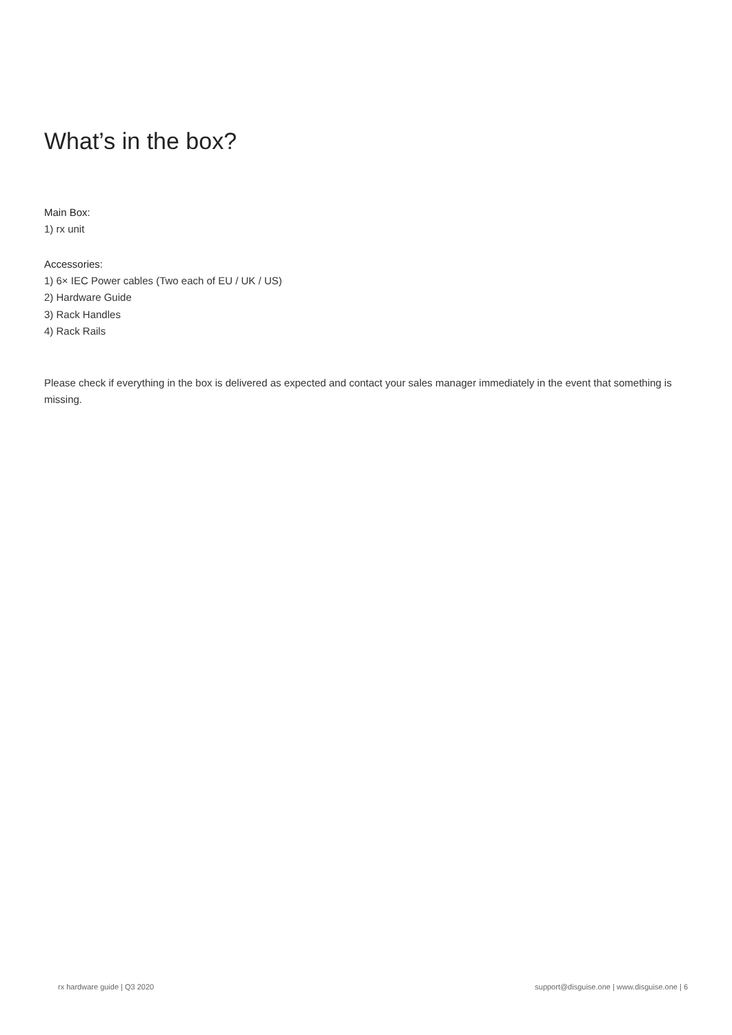What’s in the box?
Main Box:
1) rx unit
Accessories:
1) 6× IEC Power cables (Two each of EU / UK / US)
2) Hardware Guide
3) Rack Handles
4) Rack Rails
Please check if everything in the box is delivered as expected and contact your sales manager immediately in the event that something is missing.
rx hardware guide | Q3 2020 support@disguise.one | www.disguise.one | 6